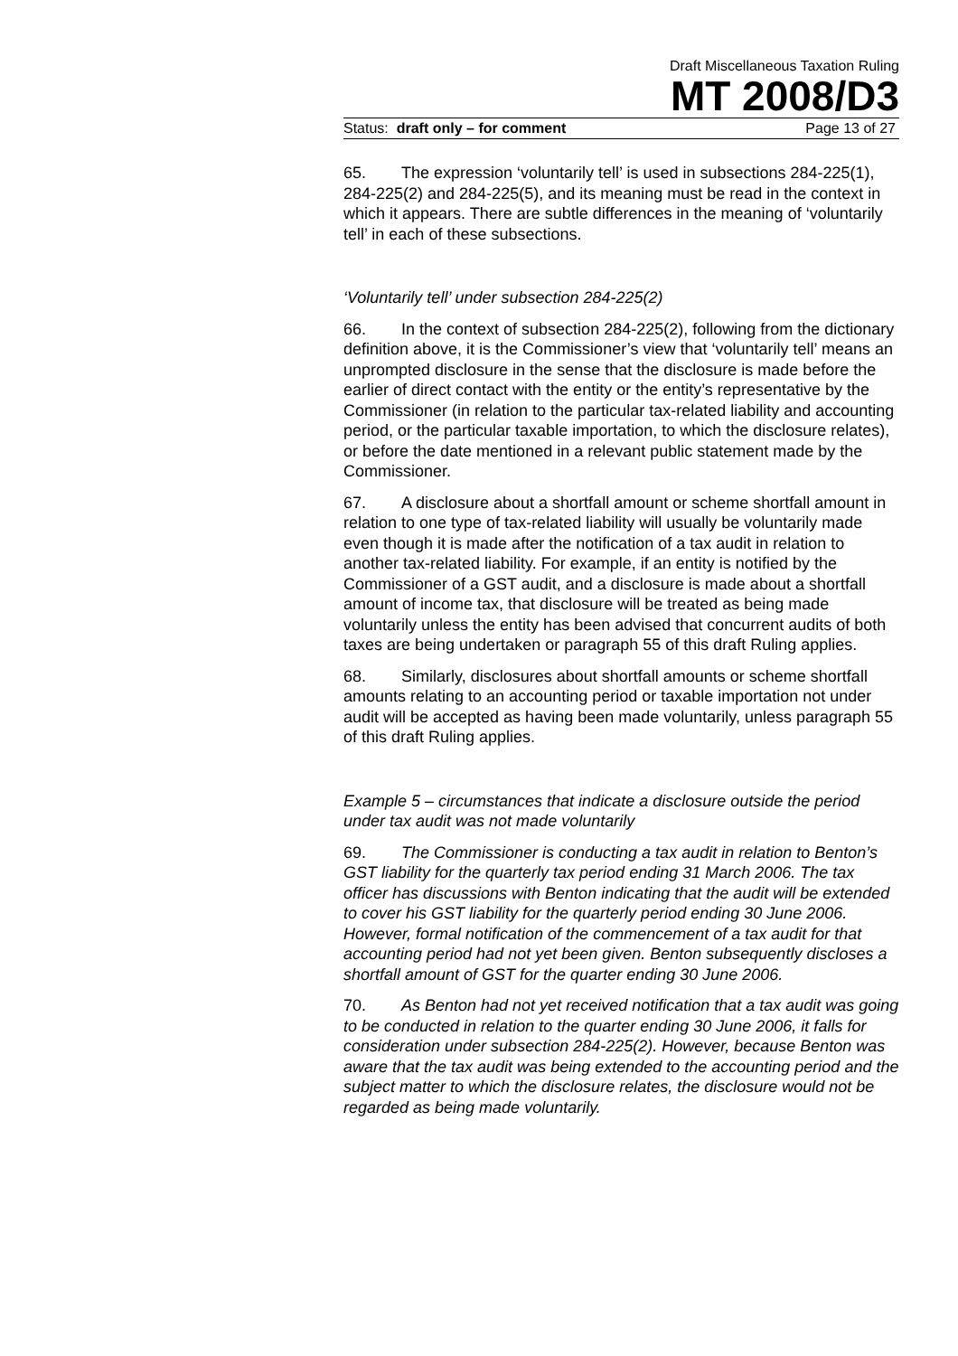Draft Miscellaneous Taxation Ruling
MT 2008/D3
Status: draft only – for comment Page 13 of 27
65. The expression ‘voluntarily tell’ is used in subsections 284-225(1), 284-225(2) and 284-225(5), and its meaning must be read in the context in which it appears. There are subtle differences in the meaning of ‘voluntarily tell’ in each of these subsections.
‘Voluntarily tell’ under subsection 284-225(2)
66. In the context of subsection 284-225(2), following from the dictionary definition above, it is the Commissioner’s view that ‘voluntarily tell’ means an unprompted disclosure in the sense that the disclosure is made before the earlier of direct contact with the entity or the entity’s representative by the Commissioner (in relation to the particular tax-related liability and accounting period, or the particular taxable importation, to which the disclosure relates), or before the date mentioned in a relevant public statement made by the Commissioner.
67. A disclosure about a shortfall amount or scheme shortfall amount in relation to one type of tax-related liability will usually be voluntarily made even though it is made after the notification of a tax audit in relation to another tax-related liability. For example, if an entity is notified by the Commissioner of a GST audit, and a disclosure is made about a shortfall amount of income tax, that disclosure will be treated as being made voluntarily unless the entity has been advised that concurrent audits of both taxes are being undertaken or paragraph 55 of this draft Ruling applies.
68. Similarly, disclosures about shortfall amounts or scheme shortfall amounts relating to an accounting period or taxable importation not under audit will be accepted as having been made voluntarily, unless paragraph 55 of this draft Ruling applies.
Example 5 – circumstances that indicate a disclosure outside the period under tax audit was not made voluntarily
69. The Commissioner is conducting a tax audit in relation to Benton’s GST liability for the quarterly tax period ending 31 March 2006. The tax officer has discussions with Benton indicating that the audit will be extended to cover his GST liability for the quarterly period ending 30 June 2006. However, formal notification of the commencement of a tax audit for that accounting period had not yet been given. Benton subsequently discloses a shortfall amount of GST for the quarter ending 30 June 2006.
70. As Benton had not yet received notification that a tax audit was going to be conducted in relation to the quarter ending 30 June 2006, it falls for consideration under subsection 284-225(2). However, because Benton was aware that the tax audit was being extended to the accounting period and the subject matter to which the disclosure relates, the disclosure would not be regarded as being made voluntarily.